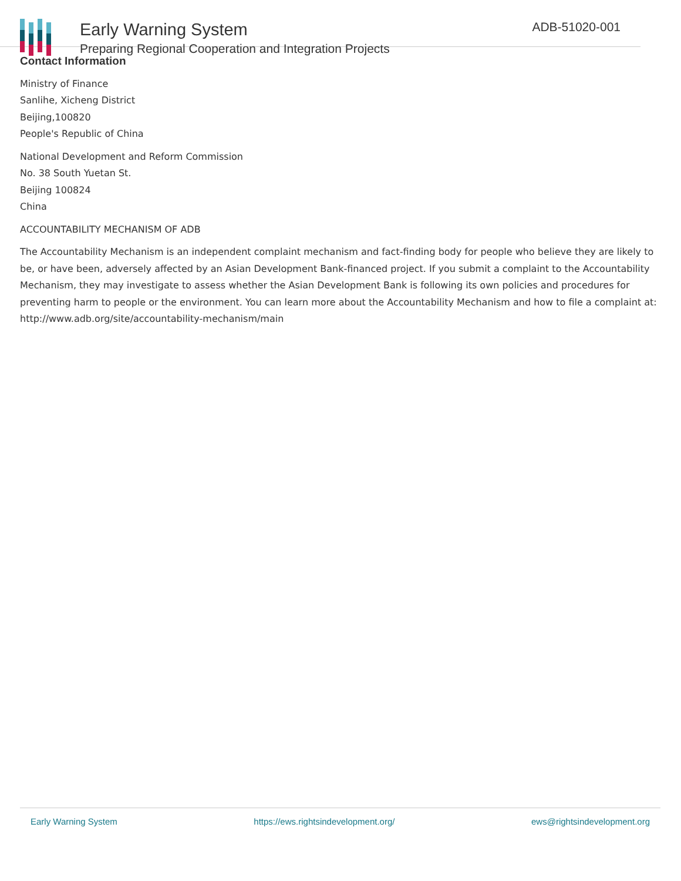Early Warning System
Preparing Regional Cooperation and Integration Projects
ADB-51020-001
Contact Information
Ministry of Finance
Sanlihe, Xicheng District
Beijing,100820
People's Republic of China
National Development and Reform Commission
No. 38 South Yuetan St.
Beijing 100824
China
ACCOUNTABILITY MECHANISM OF ADB
The Accountability Mechanism is an independent complaint mechanism and fact-finding body for people who believe they are likely to be, or have been, adversely affected by an Asian Development Bank-financed project. If you submit a complaint to the Accountability Mechanism, they may investigate to assess whether the Asian Development Bank is following its own policies and procedures for preventing harm to people or the environment. You can learn more about the Accountability Mechanism and how to file a complaint at: http://www.adb.org/site/accountability-mechanism/main
Early Warning System https://ews.rightsindevelopment.org/ ews@rightsindevelopment.org